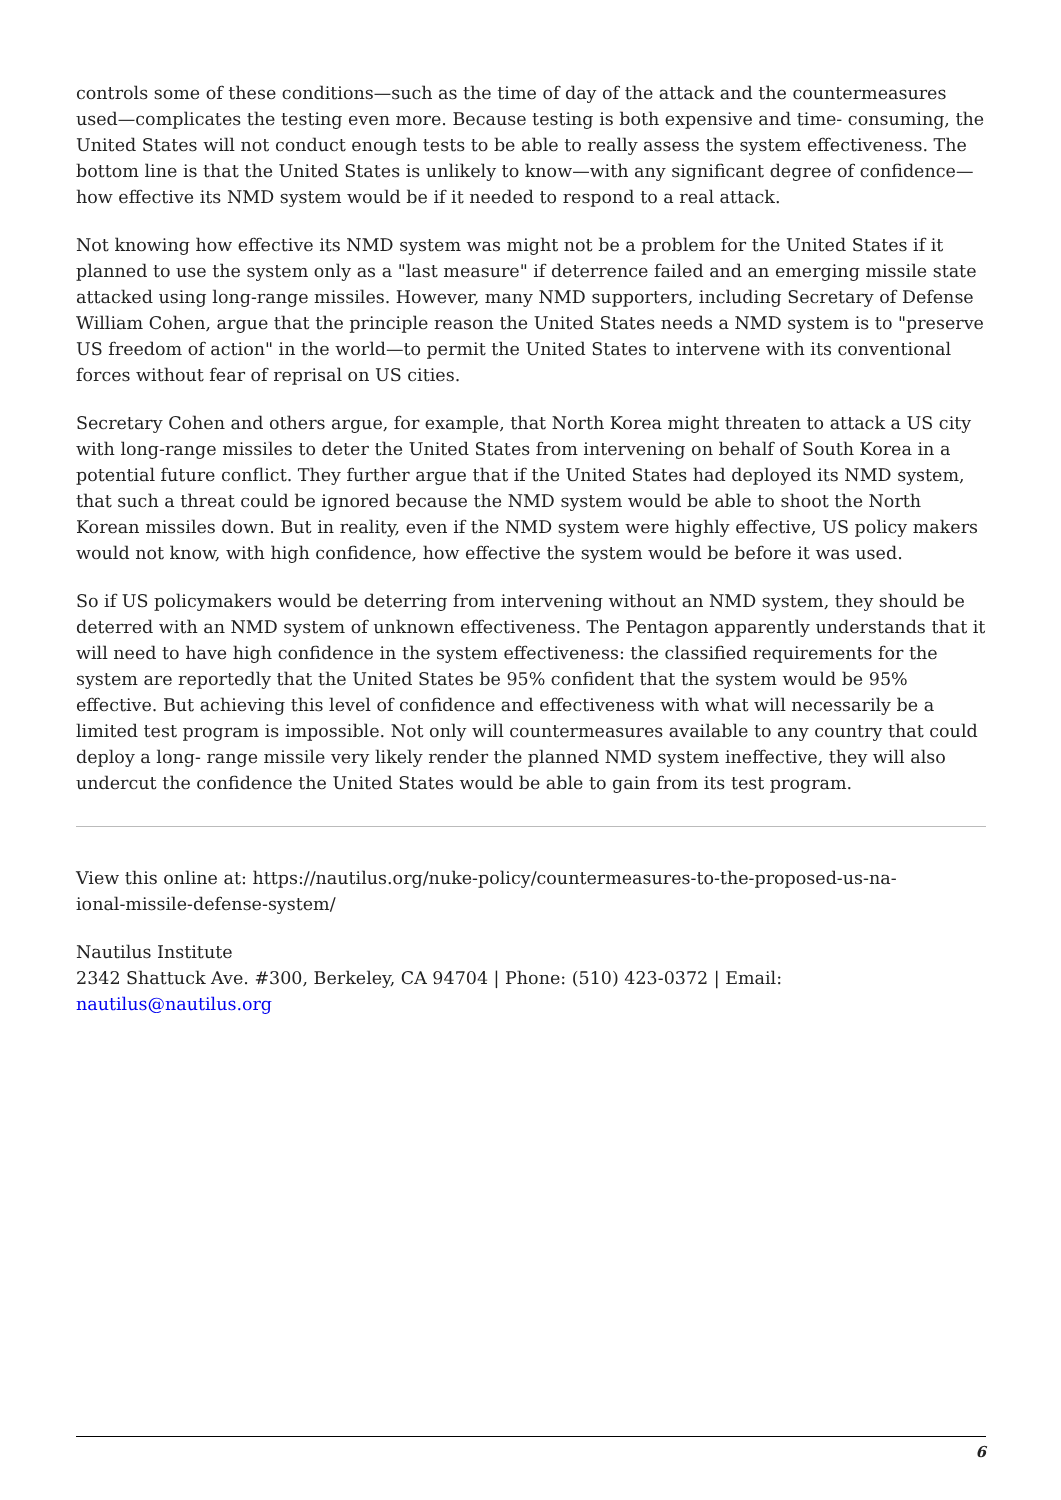controls some of these conditions—such as the time of day of the attack and the countermeasures used—complicates the testing even more. Because testing is both expensive and time- consuming, the United States will not conduct enough tests to be able to really assess the system effectiveness. The bottom line is that the United States is unlikely to know—with any significant degree of confidence—how effective its NMD system would be if it needed to respond to a real attack.
Not knowing how effective its NMD system was might not be a problem for the United States if it planned to use the system only as a "last measure" if deterrence failed and an emerging missile state attacked using long-range missiles. However, many NMD supporters, including Secretary of Defense William Cohen, argue that the principle reason the United States needs a NMD system is to "preserve US freedom of action" in the world—to permit the United States to intervene with its conventional forces without fear of reprisal on US cities.
Secretary Cohen and others argue, for example, that North Korea might threaten to attack a US city with long-range missiles to deter the United States from intervening on behalf of South Korea in a potential future conflict. They further argue that if the United States had deployed its NMD system, that such a threat could be ignored because the NMD system would be able to shoot the North Korean missiles down. But in reality, even if the NMD system were highly effective, US policy makers would not know, with high confidence, how effective the system would be before it was used.
So if US policymakers would be deterring from intervening without an NMD system, they should be deterred with an NMD system of unknown effectiveness. The Pentagon apparently understands that it will need to have high confidence in the system effectiveness: the classified requirements for the system are reportedly that the United States be 95% confident that the system would be 95% effective. But achieving this level of confidence and effectiveness with what will necessarily be a limited test program is impossible. Not only will countermeasures available to any country that could deploy a long- range missile very likely render the planned NMD system ineffective, they will also undercut the confidence the United States would be able to gain from its test program.
View this online at: https://nautilus.org/nuke-policy/countermeasures-to-the-proposed-us-na-
ional-missile-defense-system/
Nautilus Institute
2342 Shattuck Ave. #300, Berkeley, CA 94704 | Phone: (510) 423-0372 | Email:
nautilus@nautilus.org
6